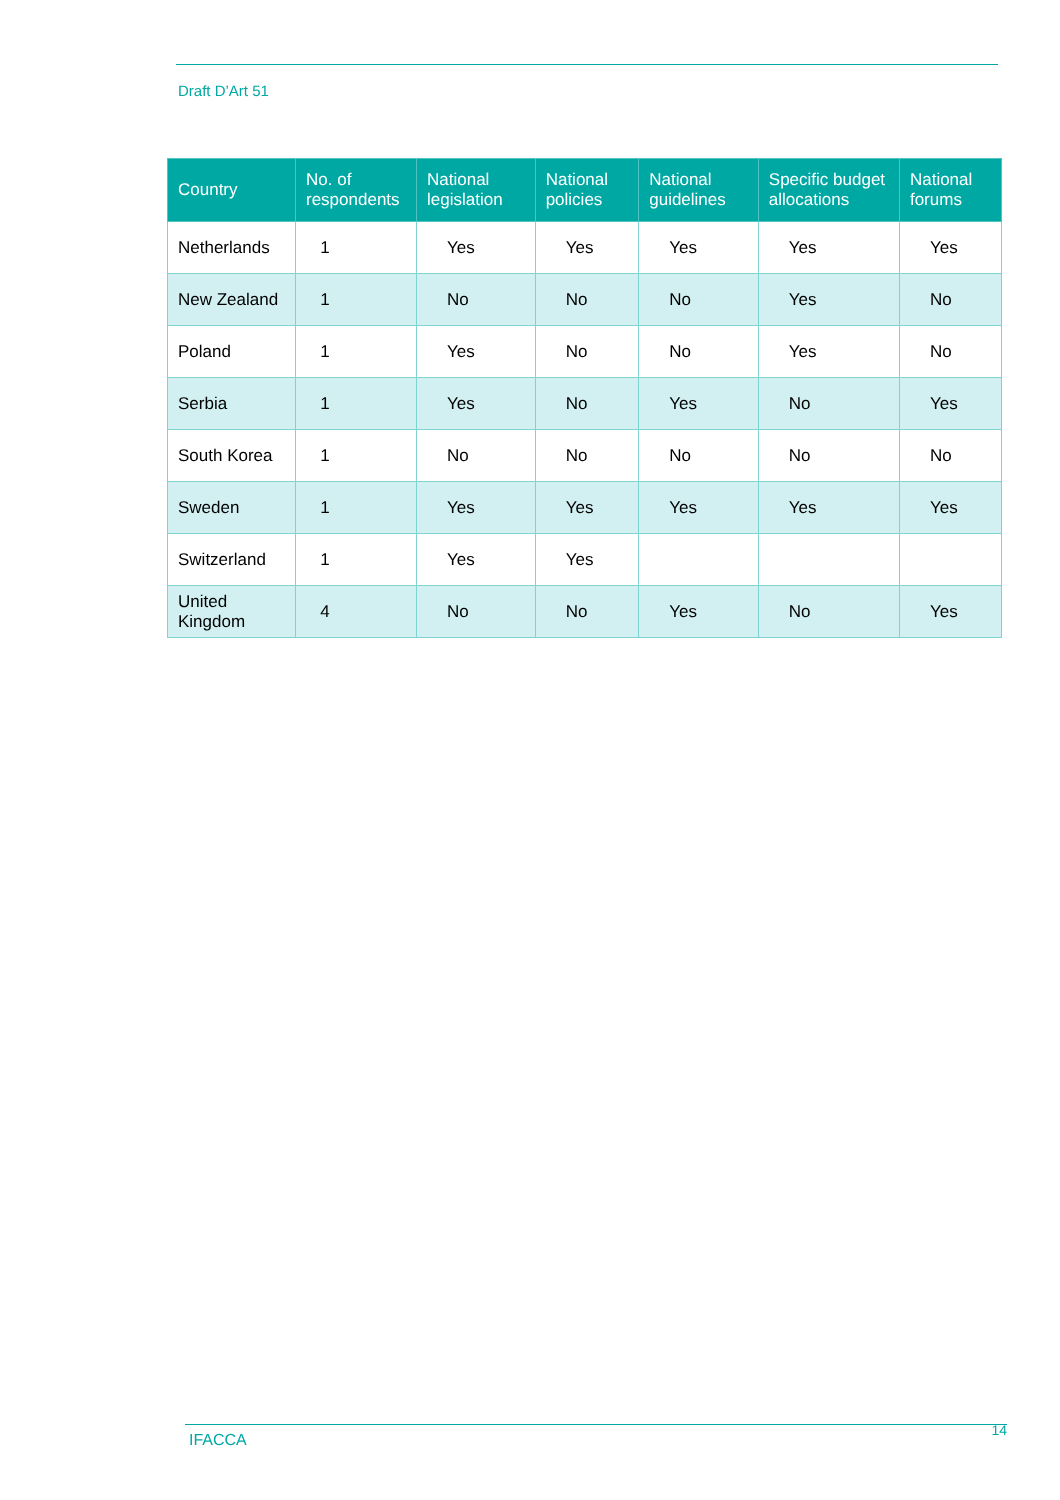Draft D’Art 51
| Country | No. of respondents | National legislation | National policies | National guidelines | Specific budget allocations | National forums |
| --- | --- | --- | --- | --- | --- | --- |
| Netherlands | 1 | Yes | Yes | Yes | Yes | Yes |
| New Zealand | 1 | No | No | No | Yes | No |
| Poland | 1 | Yes | No | No | Yes | No |
| Serbia | 1 | Yes | No | Yes | No | Yes |
| South Korea | 1 | No | No | No | No | No |
| Sweden | 1 | Yes | Yes | Yes | Yes | Yes |
| Switzerland | 1 | Yes | Yes | | | |
| United Kingdom | 4 | No | No | Yes | No | Yes |
IFACCA 14